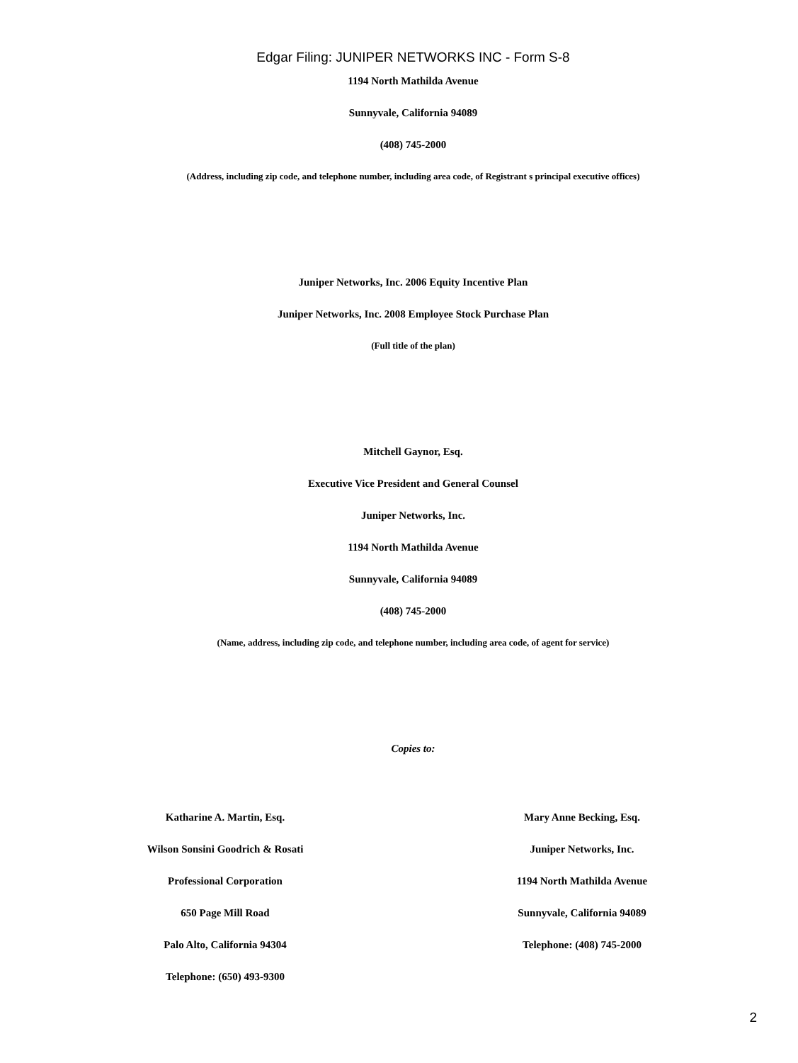Edgar Filing: JUNIPER NETWORKS INC - Form S-8
1194 North Mathilda Avenue
Sunnyvale, California 94089
(408) 745-2000
(Address, including zip code, and telephone number, including area code, of Registrant s principal executive offices)
Juniper Networks, Inc. 2006 Equity Incentive Plan
Juniper Networks, Inc. 2008 Employee Stock Purchase Plan
(Full title of the plan)
Mitchell Gaynor, Esq.
Executive Vice President and General Counsel
Juniper Networks, Inc.
1194 North Mathilda Avenue
Sunnyvale, California 94089
(408) 745-2000
(Name, address, including zip code, and telephone number, including area code, of agent for service)
Copies to:
Katharine A. Martin, Esq.
Wilson Sonsini Goodrich & Rosati
Professional Corporation
650 Page Mill Road
Palo Alto, California 94304
Telephone: (650) 493-9300
Mary Anne Becking, Esq.
Juniper Networks, Inc.
1194 North Mathilda Avenue
Sunnyvale, California 94089
Telephone: (408) 745-2000
2